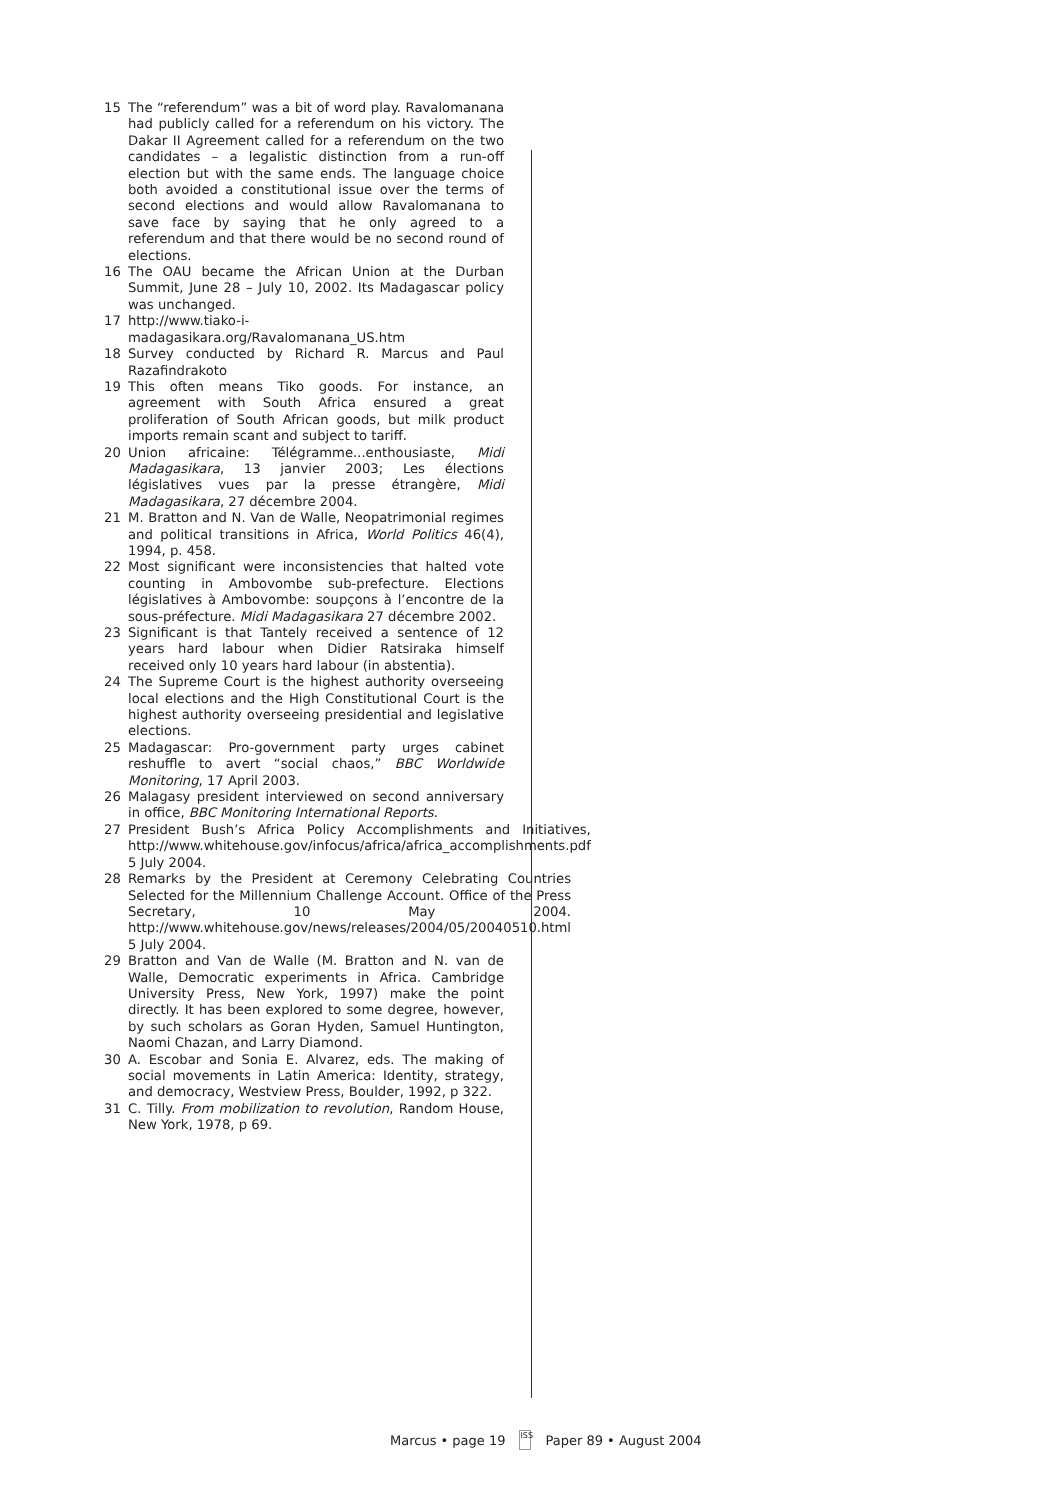15 The “referendum” was a bit of word play. Ravalomanana had publicly called for a referendum on his victory. The Dakar II Agreement called for a referendum on the two candidates – a legalistic distinction from a run-off election but with the same ends. The language choice both avoided a constitutional issue over the terms of second elections and would allow Ravalomanana to save face by saying that he only agreed to a referendum and that there would be no second round of elections.
16 The OAU became the African Union at the Durban Summit, June 28 – July 10, 2002. Its Madagascar policy was unchanged.
17 http://www.tiako-i-madagasikara.org/Ravalomanana_US.htm
18 Survey conducted by Richard R. Marcus and Paul Razafindrakoto
19 This often means Tiko goods. For instance, an agreement with South Africa ensured a great proliferation of South African goods, but milk product imports remain scant and subject to tariff.
20 Union africaine: Télégramme...enthousiaste, Midi Madagasikara, 13 janvier 2003; Les élections législatives vues par la presse étrangère, Midi Madagasikara, 27 décembre 2004.
21 M. Bratton and N. Van de Walle, Neopatrimonial regimes and political transitions in Africa, World Politics 46(4), 1994, p. 458.
22 Most significant were inconsistencies that halted vote counting in Ambovombe sub-prefecture. Elections législatives à Ambovombe: soupçons à l’encontre de la sous-préfecture. Midi Madagasikara 27 décembre 2002.
23 Significant is that Tantely received a sentence of 12 years hard labour when Didier Ratsiraka himself received only 10 years hard labour (in abstentia).
24 The Supreme Court is the highest authority overseeing local elections and the High Constitutional Court is the highest authority overseeing presidential and legislative elections.
25 Madagascar: Pro-government party urges cabinet reshuffle to avert “social chaos,” BBC Worldwide Monitoring, 17 April 2003.
26 Malagasy president interviewed on second anniversary in office, BBC Monitoring International Reports.
27 President Bush’s Africa Policy Accomplishments and Initiatives, http://www.whitehouse.gov/infocus/africa/africa_accomplishments.pdf 5 July 2004.
28 Remarks by the President at Ceremony Celebrating Countries Selected for the Millennium Challenge Account. Office of the Press Secretary, 10 May 2004. http://www.whitehouse.gov/news/releases/2004/05/20040510.html 5 July 2004.
29 Bratton and Van de Walle (M. Bratton and N. van de Walle, Democratic experiments in Africa. Cambridge University Press, New York, 1997) make the point directly. It has been explored to some degree, however, by such scholars as Goran Hyden, Samuel Huntington, Naomi Chazan, and Larry Diamond.
30 A. Escobar and Sonia E. Alvarez, eds. The making of social movements in Latin America: Identity, strategy, and democracy, Westview Press, Boulder, 1992, p 322.
31 C. Tilly. From mobilization to revolution, Random House, New York, 1978, p 69.
Marcus • page 19 ISS Paper 89 • August 2004